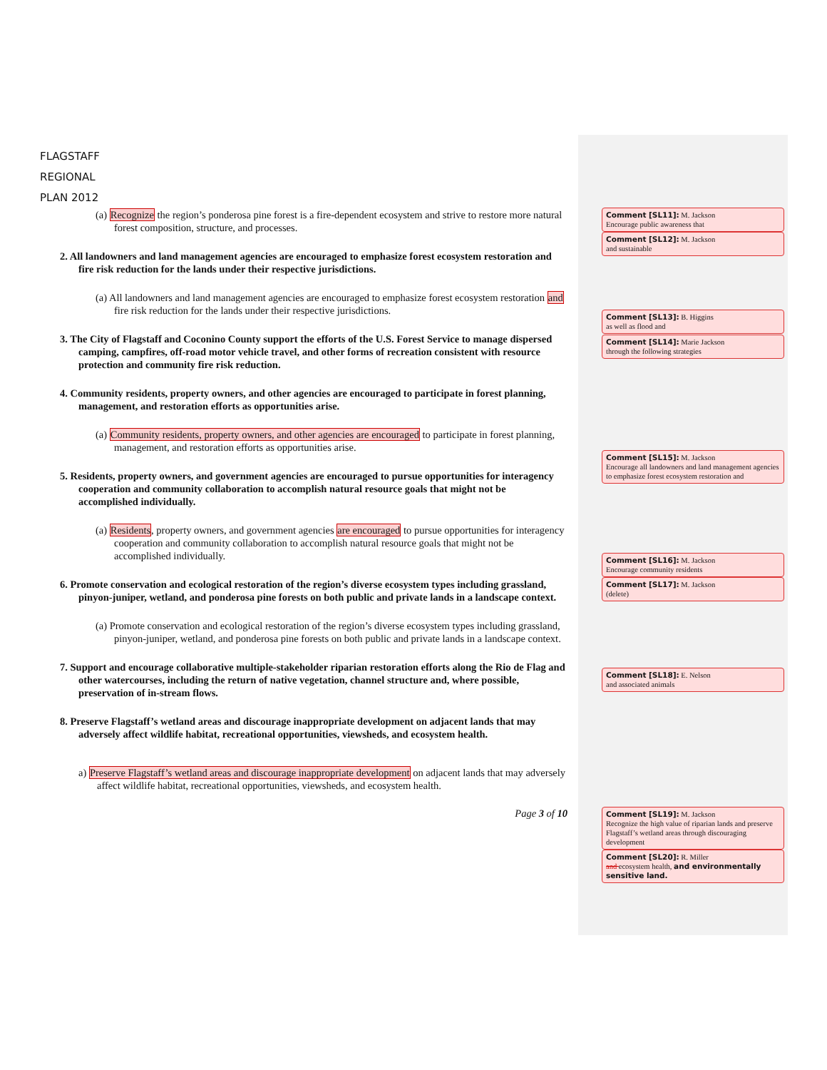FLAGSTAFF
REGIONAL
PLAN 2012
(a) Recognize the region’s ponderosa pine forest is a fire-dependent ecosystem and strive to restore more natural forest composition, structure, and processes.
2. All landowners and land management agencies are encouraged to emphasize forest ecosystem restoration and fire risk reduction for the lands under their respective jurisdictions.
(a) All landowners and land management agencies are encouraged to emphasize forest ecosystem restoration and fire risk reduction for the lands under their respective jurisdictions.
3. The City of Flagstaff and Coconino County support the efforts of the U.S. Forest Service to manage dispersed camping, campfires, off-road motor vehicle travel, and other forms of recreation consistent with resource protection and community fire risk reduction.
4. Community residents, property owners, and other agencies are encouraged to participate in forest planning, management, and restoration efforts as opportunities arise.
(a) Community residents, property owners, and other agencies are encouraged to participate in forest planning, management, and restoration efforts as opportunities arise.
5. Residents, property owners, and government agencies are encouraged to pursue opportunities for interagency cooperation and community collaboration to accomplish natural resource goals that might not be accomplished individually.
(a) Residents, property owners, and government agencies are encouraged to pursue opportunities for interagency cooperation and community collaboration to accomplish natural resource goals that might not be accomplished individually.
6. Promote conservation and ecological restoration of the region’s diverse ecosystem types including grassland, pinyon-juniper, wetland, and ponderosa pine forests on both public and private lands in a landscape context.
(a) Promote conservation and ecological restoration of the region’s diverse ecosystem types including grassland, pinyon-juniper, wetland, and ponderosa pine forests on both public and private lands in a landscape context.
7. Support and encourage collaborative multiple-stakeholder riparian restoration efforts along the Rio de Flag and other watercourses, including the return of native vegetation, channel structure and, where possible, preservation of in-stream flows.
8. Preserve Flagstaff’s wetland areas and discourage inappropriate development on adjacent lands that may adversely affect wildlife habitat, recreational opportunities, viewsheds, and ecosystem health.
a) Preserve Flagstaff’s wetland areas and discourage inappropriate development on adjacent lands that may adversely affect wildlife habitat, recreational opportunities, viewsheds, and ecosystem health.
Page 3 of 10
Comment [SL11]: M. Jackson
Encourage public awareness that
Comment [SL12]: M. Jackson
and sustainable
Comment [SL13]: B. Higgins
as well as flood and
Comment [SL14]: Marie Jackson
through the following strategies
Comment [SL15]: M. Jackson
Encourage all landowners and land management agencies to emphasize forest ecosystem restoration and
Comment [SL16]: M. Jackson
Encourage community residents
Comment [SL17]: M. Jackson
(delete)
Comment [SL18]: E. Nelson
and associated animals
Comment [SL19]: M. Jackson
Recognize the high value of riparian lands and preserve Flagstaff’s wetland areas through discouraging development
Comment [SL20]: R. Miller
and ecosystem health, and environmentally sensitive land.